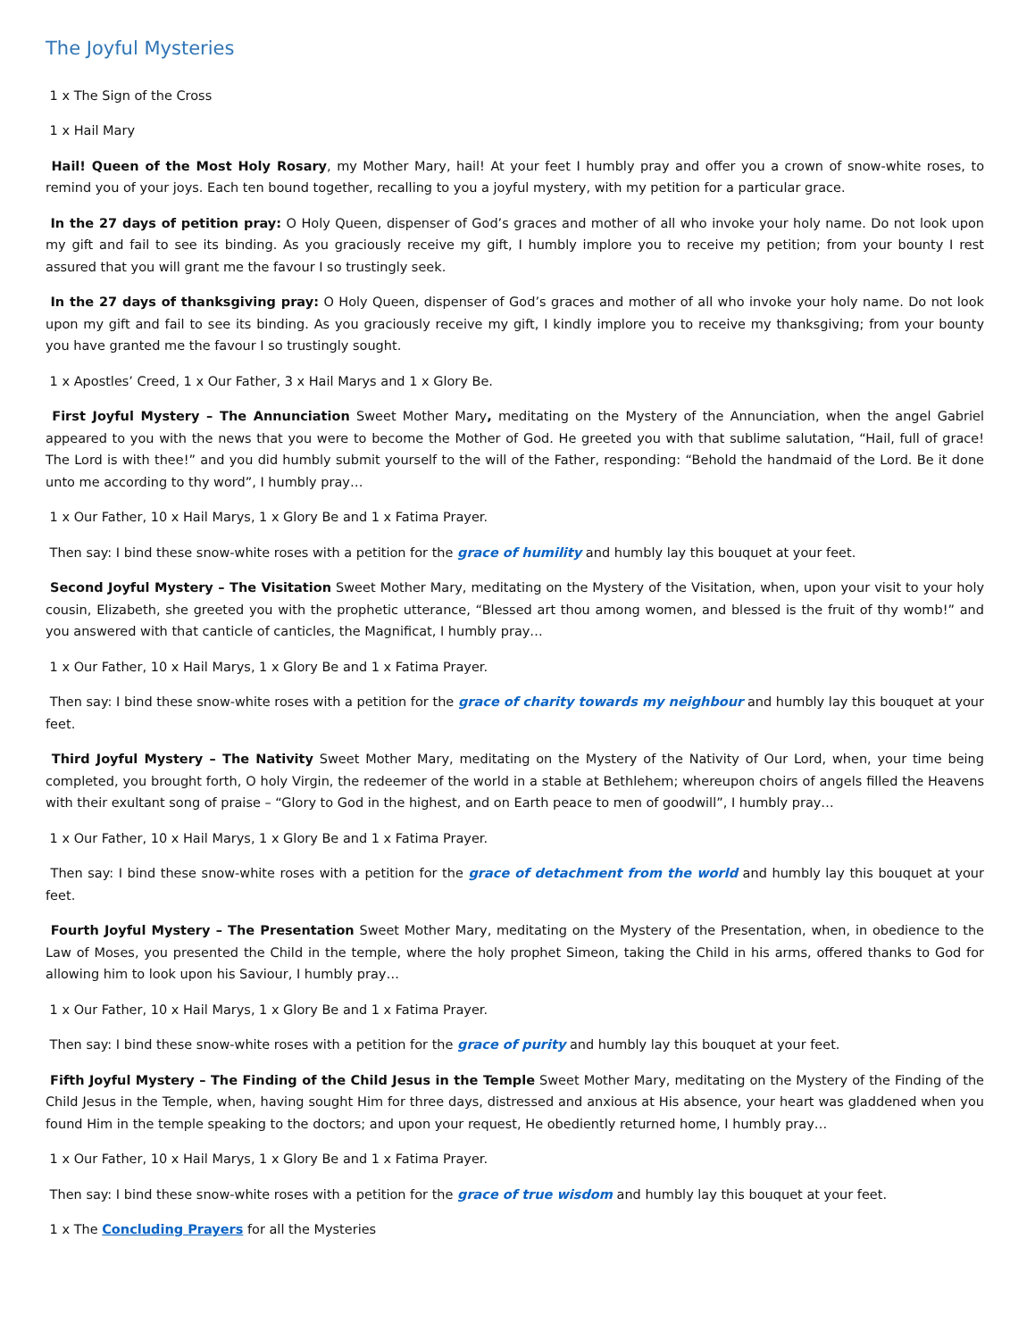The Joyful Mysteries
1 x The Sign of the Cross
1 x Hail Mary
Hail! Queen of the Most Holy Rosary, my Mother Mary, hail! At your feet I humbly pray and offer you a crown of snow-white roses, to remind you of your joys. Each ten bound together, recalling to you a joyful mystery, with my petition for a particular grace.
In the 27 days of petition pray: O Holy Queen, dispenser of God’s graces and mother of all who invoke your holy name. Do not look upon my gift and fail to see its binding. As you graciously receive my gift, I humbly implore you to receive my petition; from your bounty I rest assured that you will grant me the favour I so trustingly seek.
In the 27 days of thanksgiving pray: O Holy Queen, dispenser of God’s graces and mother of all who invoke your holy name. Do not look upon my gift and fail to see its binding. As you graciously receive my gift, I kindly implore you to receive my thanksgiving; from your bounty you have granted me the favour I so trustingly sought.
1 x Apostles’ Creed, 1 x Our Father, 3 x Hail Marys and 1 x Glory Be.
First Joyful Mystery – The Annunciation Sweet Mother Mary, meditating on the Mystery of the Annunciation, when the angel Gabriel appeared to you with the news that you were to become the Mother of God. He greeted you with that sublime salutation, “Hail, full of grace! The Lord is with thee!” and you did humbly submit yourself to the will of the Father, responding: “Behold the handmaid of the Lord. Be it done unto me according to thy word”, I humbly pray…
1 x Our Father, 10 x Hail Marys, 1 x Glory Be and 1 x Fatima Prayer.
Then say: I bind these snow-white roses with a petition for the grace of humility and humbly lay this bouquet at your feet.
Second Joyful Mystery – The Visitation Sweet Mother Mary, meditating on the Mystery of the Visitation, when, upon your visit to your holy cousin, Elizabeth, she greeted you with the prophetic utterance, “Blessed art thou among women, and blessed is the fruit of thy womb!” and you answered with that canticle of canticles, the Magnificat, I humbly pray…
1 x Our Father, 10 x Hail Marys, 1 x Glory Be and 1 x Fatima Prayer.
Then say: I bind these snow-white roses with a petition for the grace of charity towards my neighbour and humbly lay this bouquet at your feet.
Third Joyful Mystery – The Nativity Sweet Mother Mary, meditating on the Mystery of the Nativity of Our Lord, when, your time being completed, you brought forth, O holy Virgin, the redeemer of the world in a stable at Bethlehem; whereupon choirs of angels filled the Heavens with their exultant song of praise – “Glory to God in the highest, and on Earth peace to men of goodwill”, I humbly pray…
1 x Our Father, 10 x Hail Marys, 1 x Glory Be and 1 x Fatima Prayer.
Then say: I bind these snow-white roses with a petition for the grace of detachment from the world and humbly lay this bouquet at your feet.
Fourth Joyful Mystery – The Presentation Sweet Mother Mary, meditating on the Mystery of the Presentation, when, in obedience to the Law of Moses, you presented the Child in the temple, where the holy prophet Simeon, taking the Child in his arms, offered thanks to God for allowing him to look upon his Saviour, I humbly pray…
1 x Our Father, 10 x Hail Marys, 1 x Glory Be and 1 x Fatima Prayer.
Then say: I bind these snow-white roses with a petition for the grace of purity and humbly lay this bouquet at your feet.
Fifth Joyful Mystery – The Finding of the Child Jesus in the Temple Sweet Mother Mary, meditating on the Mystery of the Finding of the Child Jesus in the Temple, when, having sought Him for three days, distressed and anxious at His absence, your heart was gladdened when you found Him in the temple speaking to the doctors; and upon your request, He obediently returned home, I humbly pray…
1 x Our Father, 10 x Hail Marys, 1 x Glory Be and 1 x Fatima Prayer.
Then say: I bind these snow-white roses with a petition for the grace of true wisdom and humbly lay this bouquet at your feet.
1 x The Concluding Prayers for all the Mysteries